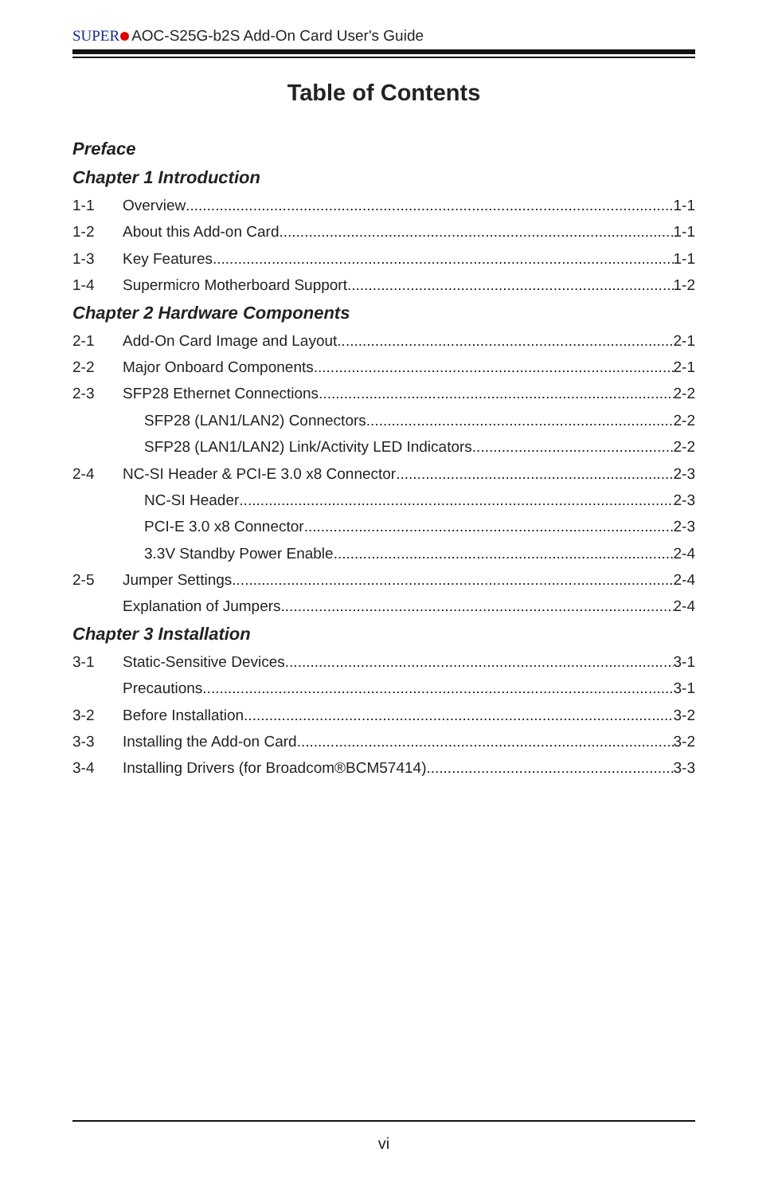SUPER AOC-S25G-b2S Add-On Card User's Guide
Table of Contents
Preface
Chapter 1 Introduction
1-1 Overview 1-1
1-2 About this Add-on Card 1-1
1-3 Key Features 1-1
1-4 Supermicro Motherboard Support 1-2
Chapter 2 Hardware Components
2-1 Add-On Card Image and Layout 2-1
2-2 Major Onboard Components 2-1
2-3 SFP28 Ethernet Connections 2-2
SFP28 (LAN1/LAN2) Connectors 2-2
SFP28 (LAN1/LAN2) Link/Activity LED Indicators 2-2
2-4 NC-SI Header & PCI-E 3.0 x8 Connector 2-3
NC-SI Header 2-3
PCI-E 3.0 x8 Connector 2-3
3.3V Standby Power Enable 2-4
2-5 Jumper Settings 2-4
Explanation of Jumpers 2-4
Chapter 3 Installation
3-1 Static-Sensitive Devices 3-1
Precautions 3-1
3-2 Before Installation 3-2
3-3 Installing the Add-on Card 3-2
3-4 Installing Drivers (for Broadcom®BCM57414) 3-3
vi